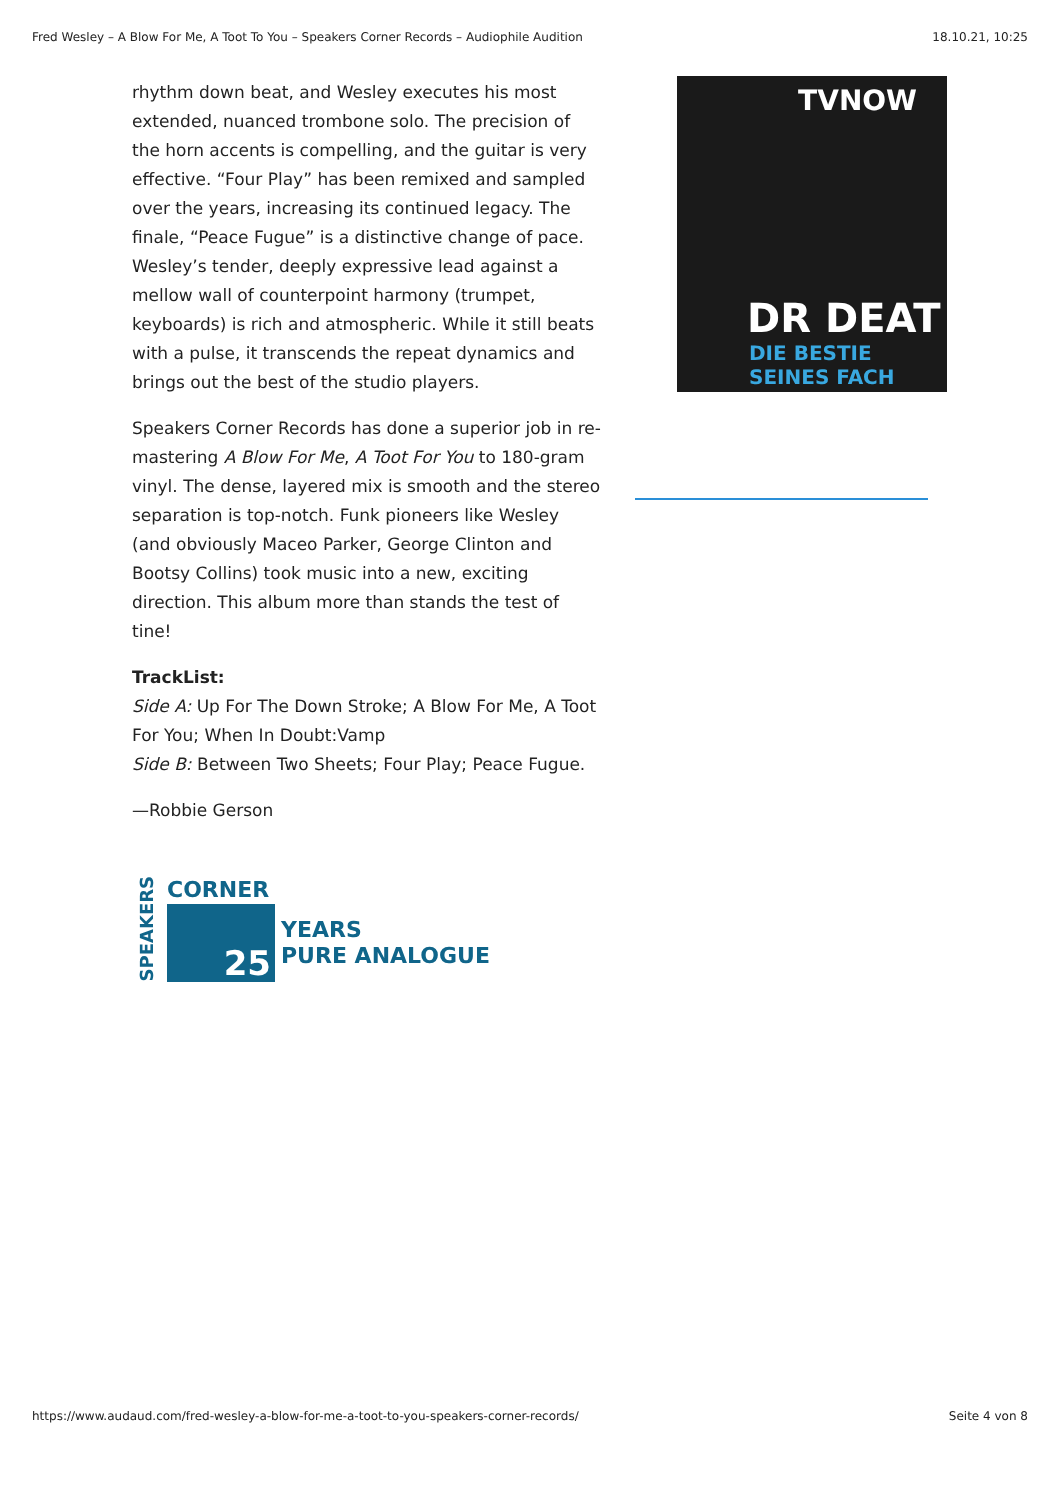Fred Wesley – A Blow For Me, A Toot To You – Speakers Corner Records – Audiophile Audition 18.10.21, 10:25
rhythm down beat, and Wesley executes his most extended, nuanced trombone solo. The precision of the horn accents is compelling, and the guitar is very effective. “Four Play” has been remixed and sampled over the years, increasing its continued legacy. The finale, “Peace Fugue” is a distinctive change of pace. Wesley’s tender, deeply expressive lead against a mellow wall of counterpoint harmony (trumpet, keyboards) is rich and atmospheric. While it still beats with a pulse, it transcends the repeat dynamics and brings out the best of the studio players.
Speakers Corner Records has done a superior job in re-mastering A Blow For Me, A Toot For You to 180-gram vinyl. The dense, layered mix is smooth and the stereo separation is top-notch. Funk pioneers like Wesley (and obviously Maceo Parker, George Clinton and Bootsy Collins) took music into a new, exciting direction. This album more than stands the test of tine!
TrackList:
Side A: Up For The Down Stroke; A Blow For Me, A Toot For You; When In Doubt:Vamp
Side B: Between Two Sheets; Four Play; Peace Fugue.
—Robbie Gerson
SPEAKERS
CORNER
25
YEARS
PURE ANALOGUE
TVNOW
DR DEAT
DIE BESTIE SEINES FACH
https://www.audaud.com/fred-wesley-a-blow-for-me-a-toot-to-you-speakers-corner-records/ Seite 4 von 8